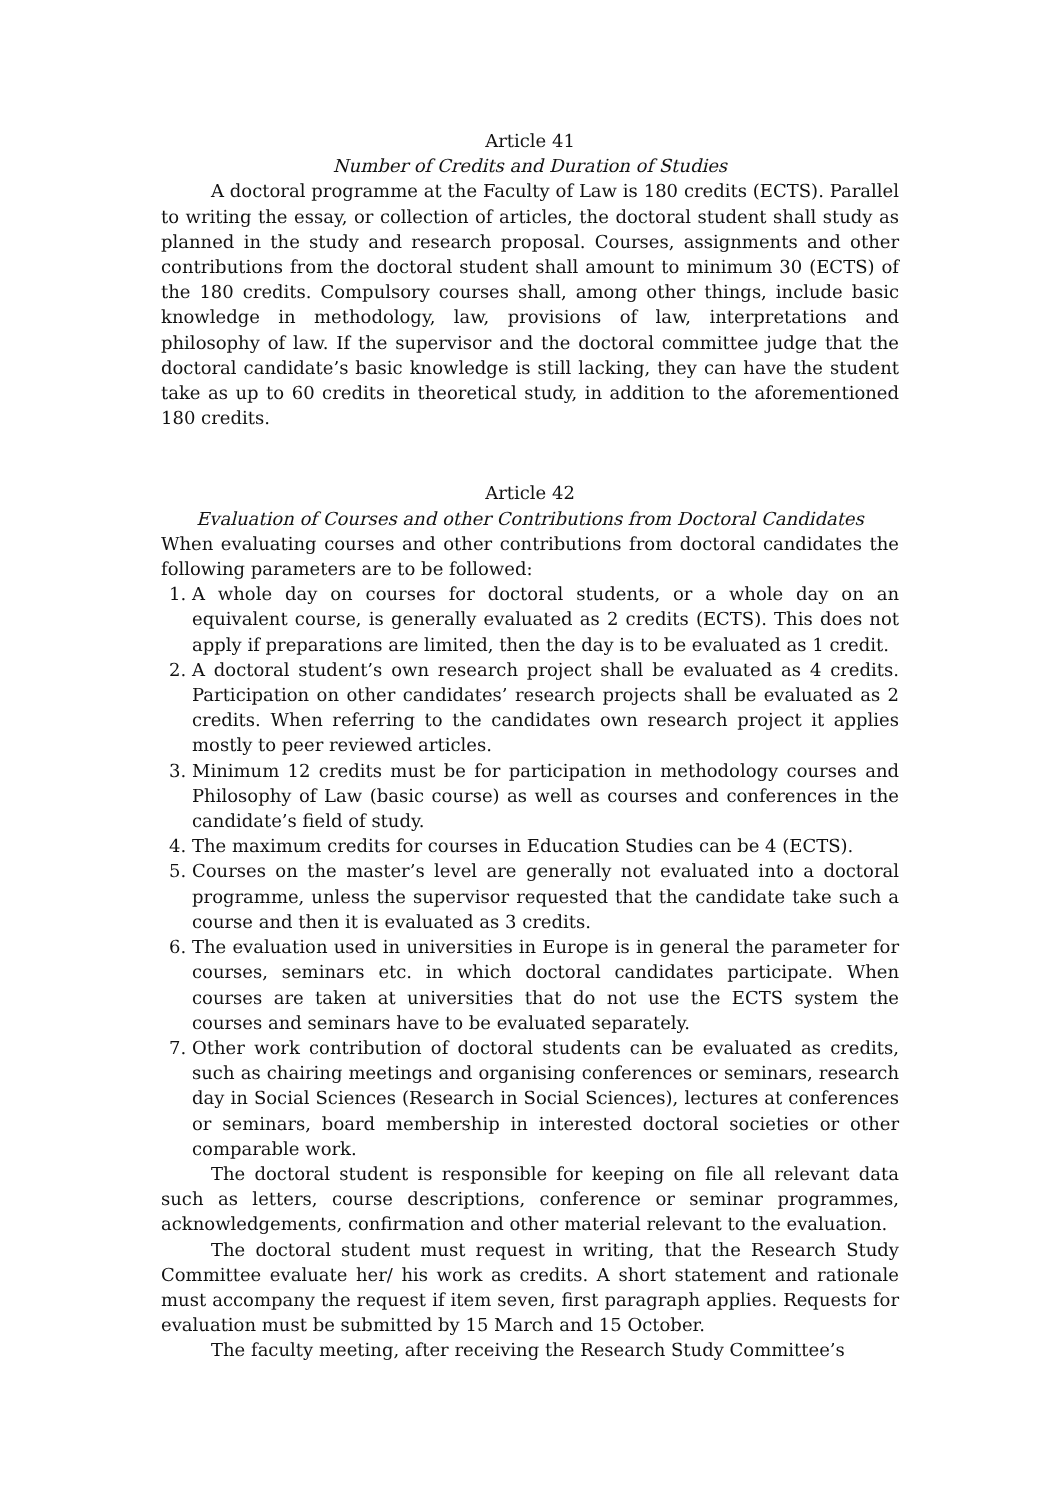Article 41
Number of Credits and Duration of Studies
A doctoral programme at the Faculty of Law is 180 credits (ECTS). Parallel to writing the essay, or collection of articles, the doctoral student shall study as planned in the study and research proposal. Courses, assignments and other contributions from the doctoral student shall amount to minimum 30 (ECTS) of the 180 credits. Compulsory courses shall, among other things, include basic knowledge in methodology, law, provisions of law, interpretations and philosophy of law. If the supervisor and the doctoral committee judge that the doctoral candidate’s basic knowledge is still lacking, they can have the student take as up to 60 credits in theoretical study, in addition to the aforementioned 180 credits.
Article 42
Evaluation of Courses and other Contributions from Doctoral Candidates
When evaluating courses and other contributions from doctoral candidates the following parameters are to be followed:
1. A whole day on courses for doctoral students, or a whole day on an equivalent course, is generally evaluated as 2 credits (ECTS). This does not apply if preparations are limited, then the day is to be evaluated as 1 credit.
2. A doctoral student’s own research project shall be evaluated as 4 credits. Participation on other candidates’ research projects shall be evaluated as 2 credits. When referring to the candidates own research project it applies mostly to peer reviewed articles.
3. Minimum 12 credits must be for participation in methodology courses and Philosophy of Law (basic course) as well as courses and conferences in the candidate’s field of study.
4. The maximum credits for courses in Education Studies can be 4 (ECTS).
5. Courses on the master’s level are generally not evaluated into a doctoral programme, unless the supervisor requested that the candidate take such a course and then it is evaluated as 3 credits.
6. The evaluation used in universities in Europe is in general the parameter for courses, seminars etc. in which doctoral candidates participate. When courses are taken at universities that do not use the ECTS system the courses and seminars have to be evaluated separately.
7. Other work contribution of doctoral students can be evaluated as credits, such as chairing meetings and organising conferences or seminars, research day in Social Sciences (Research in Social Sciences), lectures at conferences or seminars, board membership in interested doctoral societies or other comparable work.
The doctoral student is responsible for keeping on file all relevant data such as letters, course descriptions, conference or seminar programmes, acknowledgements, confirmation and other material relevant to the evaluation.
The doctoral student must request in writing, that the Research Study Committee evaluate her/ his work as credits. A short statement and rationale must accompany the request if item seven, first paragraph applies. Requests for evaluation must be submitted by 15 March and 15 October.
The faculty meeting, after receiving the Research Study Committee’s